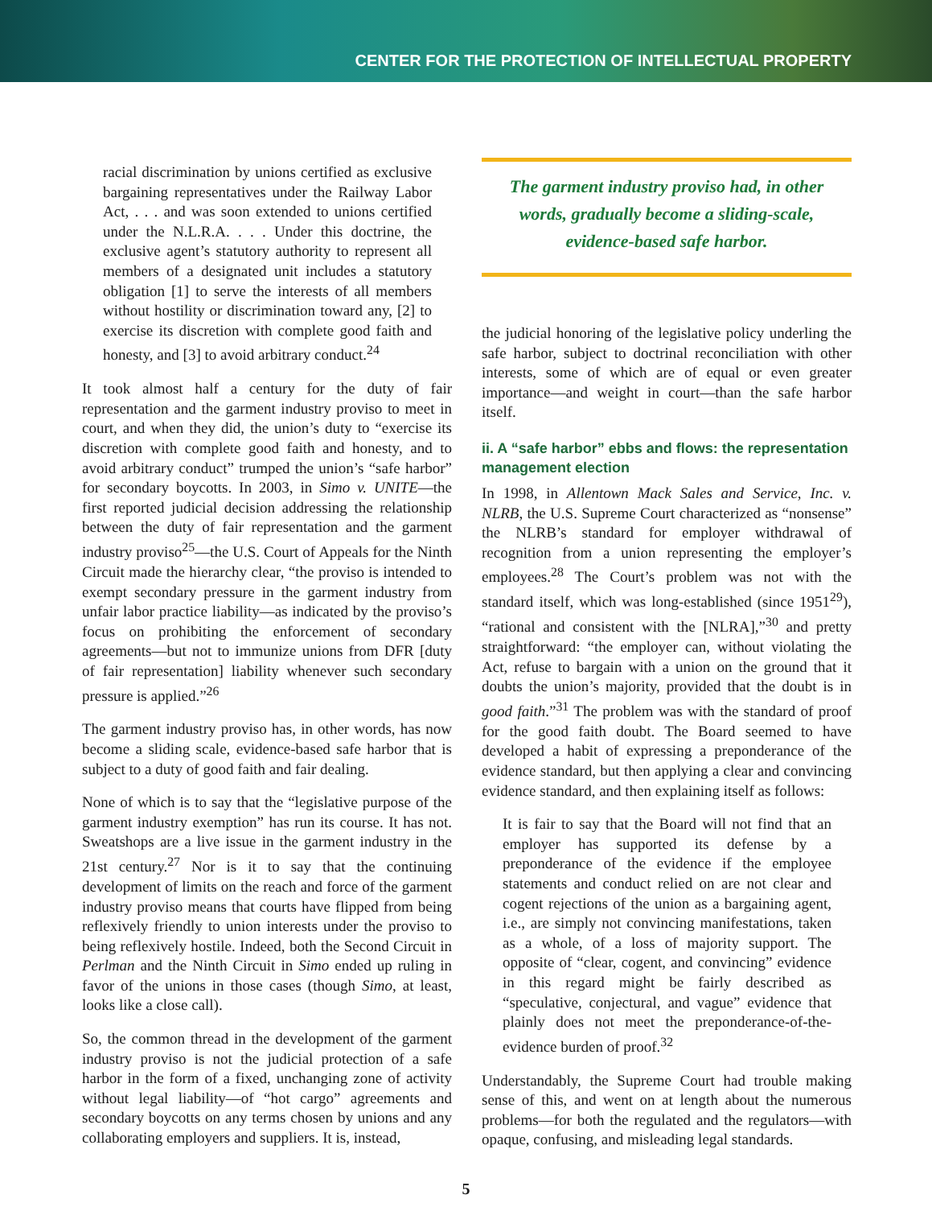CENTER FOR THE PROTECTION OF INTELLECTUAL PROPERTY
racial discrimination by unions certified as exclusive bargaining representatives under the Railway Labor Act, . . . and was soon extended to unions certified under the N.L.R.A. . . . Under this doctrine, the exclusive agent’s statutory authority to represent all members of a designated unit includes a statutory obligation [1] to serve the interests of all members without hostility or discrimination toward any, [2] to exercise its discretion with complete good faith and honesty, and [3] to avoid arbitrary conduct.<sup>24</sup>
It took almost half a century for the duty of fair representation and the garment industry proviso to meet in court, and when they did, the union’s duty to “exercise its discretion with complete good faith and honesty, and to avoid arbitrary conduct” trumped the union’s “safe harbor” for secondary boycotts. In 2003, in Simo v. UNITE—the first reported judicial decision addressing the relationship between the duty of fair representation and the garment industry proviso<sup>25</sup>—the U.S. Court of Appeals for the Ninth Circuit made the hierarchy clear, “the proviso is intended to exempt secondary pressure in the garment industry from unfair labor practice liability—as indicated by the proviso’s focus on prohibiting the enforcement of secondary agreements—but not to immunize unions from DFR [duty of fair representation] liability whenever such secondary pressure is applied.”<sup>26</sup>
The garment industry proviso has, in other words, has now become a sliding scale, evidence-based safe harbor that is subject to a duty of good faith and fair dealing.
None of which is to say that the “legislative purpose of the garment industry exemption” has run its course. It has not. Sweatshops are a live issue in the garment industry in the 21st century.<sup>27</sup> Nor is it to say that the continuing development of limits on the reach and force of the garment industry proviso means that courts have flipped from being reflexively friendly to union interests under the proviso to being reflexively hostile. Indeed, both the Second Circuit in Perlman and the Ninth Circuit in Simo ended up ruling in favor of the unions in those cases (though Simo, at least, looks like a close call).
So, the common thread in the development of the garment industry proviso is not the judicial protection of a safe harbor in the form of a fixed, unchanging zone of activity without legal liability—of “hot cargo” agreements and secondary boycotts on any terms chosen by unions and any collaborating employers and suppliers. It is, instead,
The garment industry proviso had, in other words, gradually become a sliding-scale, evidence-based safe harbor.
the judicial honoring of the legislative policy underling the safe harbor, subject to doctrinal reconciliation with other interests, some of which are of equal or even greater importance—and weight in court—than the safe harbor itself.
ii. A “safe harbor” ebbs and flows: the representation management election
In 1998, in Allentown Mack Sales and Service, Inc. v. NLRB, the U.S. Supreme Court characterized as “nonsense” the NLRB’s standard for employer withdrawal of recognition from a union representing the employer’s employees.<sup>28</sup> The Court’s problem was not with the standard itself, which was long-established (since 1951<sup>29</sup>), “rational and consistent with the [NLRA],”<sup>30</sup> and pretty straightforward: “the employer can, without violating the Act, refuse to bargain with a union on the ground that it doubts the union’s majority, provided that the doubt is in good faith.”<sup>31</sup> The problem was with the standard of proof for the good faith doubt. The Board seemed to have developed a habit of expressing a preponderance of the evidence standard, but then applying a clear and convincing evidence standard, and then explaining itself as follows:
It is fair to say that the Board will not find that an employer has supported its defense by a preponderance of the evidence if the employee statements and conduct relied on are not clear and cogent rejections of the union as a bargaining agent, i.e., are simply not convincing manifestations, taken as a whole, of a loss of majority support. The opposite of “clear, cogent, and convincing” evidence in this regard might be fairly described as “speculative, conjectural, and vague” evidence that plainly does not meet the preponderance-of-the-evidence burden of proof.<sup>32</sup>
Understandably, the Supreme Court had trouble making sense of this, and went on at length about the numerous problems—for both the regulated and the regulators—with opaque, confusing, and misleading legal standards.
5